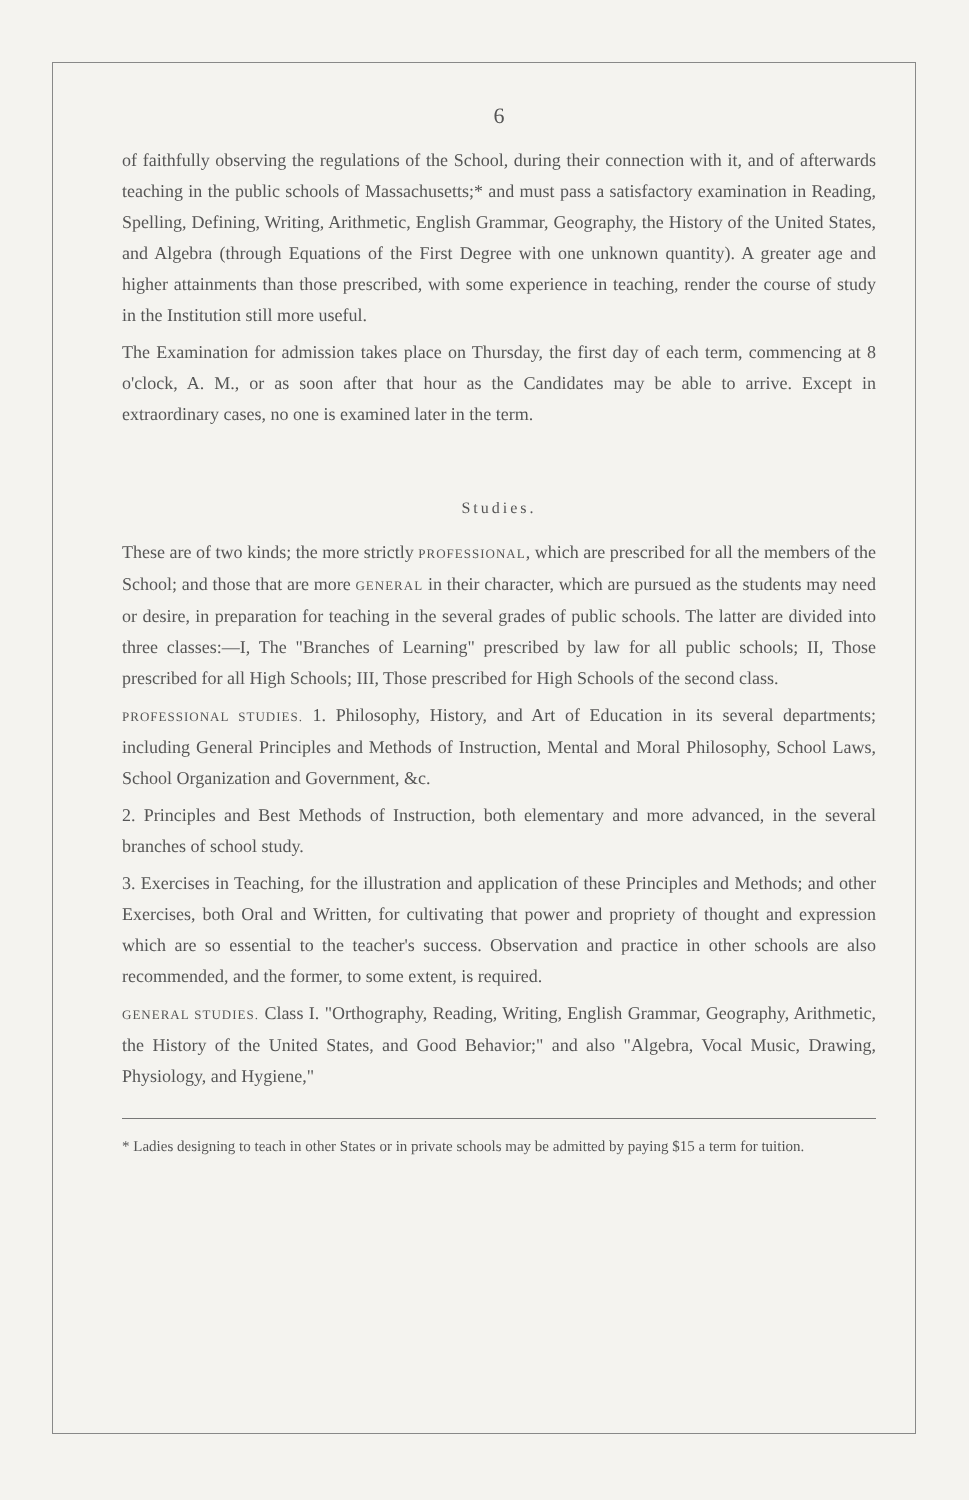6
of faithfully observing the regulations of the School, during their connection with it, and of afterwards teaching in the public schools of Massachusetts;* and must pass a satisfactory examination in Reading, Spelling, Defining, Writing, Arithmetic, English Grammar, Geography, the History of the United States, and Algebra (through Equations of the First Degree with one unknown quantity). A greater age and higher attainments than those prescribed, with some experience in teaching, render the course of study in the Institution still more useful.
The Examination for admission takes place on Thursday, the first day of each term, commencing at 8 o'clock, A. M., or as soon after that hour as the Candidates may be able to arrive. Except in extraordinary cases, no one is examined later in the term.
Studies.
These are of two kinds; the more strictly PROFESSIONAL, which are prescribed for all the members of the School; and those that are more GENERAL in their character, which are pursued as the students may need or desire, in preparation for teaching in the several grades of public schools. The latter are divided into three classes:—I, The "Branches of Learning" prescribed by law for all public schools; II, Those prescribed for all High Schools; III, Those prescribed for High Schools of the second class.
PROFESSIONAL STUDIES. 1. Philosophy, History, and Art of Education in its several departments; including General Principles and Methods of Instruction, Mental and Moral Philosophy, School Laws, School Organization and Government, &c.
2. Principles and Best Methods of Instruction, both elementary and more advanced, in the several branches of school study.
3. Exercises in Teaching, for the illustration and application of these Principles and Methods; and other Exercises, both Oral and Written, for cultivating that power and propriety of thought and expression which are so essential to the teacher's success. Observation and practice in other schools are also recommended, and the former, to some extent, is required.
GENERAL STUDIES. Class I. "Orthography, Reading, Writing, English Grammar, Geography, Arithmetic, the History of the United States, and Good Behavior;" and also "Algebra, Vocal Music, Drawing, Physiology, and Hygiene,"
* Ladies designing to teach in other States or in private schools may be admitted by paying $15 a term for tuition.